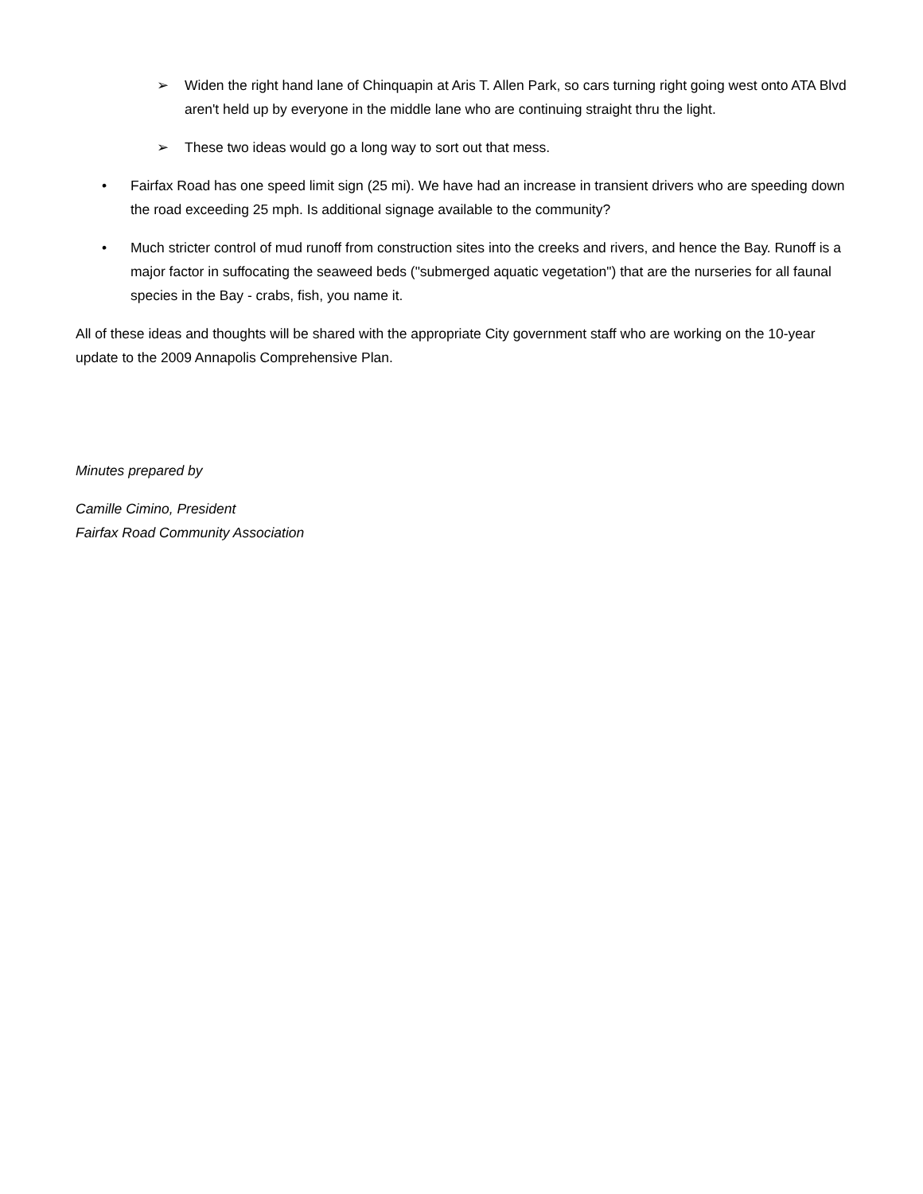➢ Widen the right hand lane of Chinquapin at Aris T. Allen Park, so cars turning right going west onto ATA Blvd aren't held up by everyone in the middle lane who are continuing straight thru the light.
➢ These two ideas would go a long way to sort out that mess.
• Fairfax Road has one speed limit sign (25 mi). We have had an increase in transient drivers who are speeding down the road exceeding 25 mph. Is additional signage available to the community?
• Much stricter control of mud runoff from construction sites into the creeks and rivers, and hence the Bay. Runoff is a major factor in suffocating the seaweed beds ("submerged aquatic vegetation") that are the nurseries for all faunal species in the Bay - crabs, fish, you name it.
All of these ideas and thoughts will be shared with the appropriate City government staff who are working on the 10-year update to the 2009 Annapolis Comprehensive Plan.
Minutes prepared by
Camille Cimino, President
Fairfax Road Community Association